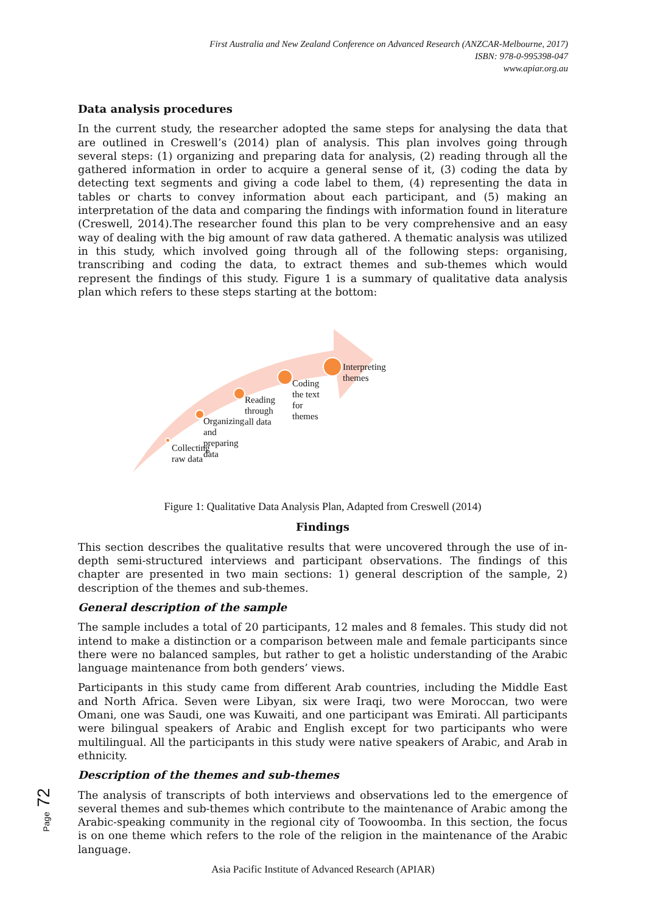First Australia and New Zealand Conference on Advanced Research (ANZCAR-Melbourne, 2017)
ISBN: 978-0-995398-047
www.apiar.org.au
Data analysis procedures
In the current study, the researcher adopted the same steps for analysing the data that are outlined in Creswell’s (2014) plan of analysis. This plan involves going through several steps: (1) organizing and preparing data for analysis, (2) reading through all the gathered information in order to acquire a general sense of it, (3) coding the data by detecting text segments and giving a code label to them, (4) representing the data in tables or charts to convey information about each participant, and (5) making an interpretation of the data and comparing the findings with information found in literature (Creswell, 2014).The researcher found this plan to be very comprehensive and an easy way of dealing with the big amount of raw data gathered. A thematic analysis was utilized in this study, which involved going through all of the following steps: organising, transcribing and coding the data, to extract themes and sub-themes which would represent the findings of this study. Figure 1 is a summary of qualitative data analysis plan which refers to these steps starting at the bottom:
Collecting raw data
Organizing and preparing data
Reading through all data
Coding the text for themes
Interpreting themes
Figure 1: Qualitative Data Analysis Plan, Adapted from Creswell (2014)
Findings
This section describes the qualitative results that were uncovered through the use of in-depth semi-structured interviews and participant observations. The findings of this chapter are presented in two main sections: 1) general description of the sample, 2) description of the themes and sub-themes.
General description of the sample
The sample includes a total of 20 participants, 12 males and 8 females. This study did not intend to make a distinction or a comparison between male and female participants since there were no balanced samples, but rather to get a holistic understanding of the Arabic language maintenance from both genders’ views.
Participants in this study came from different Arab countries, including the Middle East and North Africa. Seven were Libyan, six were Iraqi, two were Moroccan, two were Omani, one was Saudi, one was Kuwaiti, and one participant was Emirati. All participants were bilingual speakers of Arabic and English except for two participants who were multilingual. All the participants in this study were native speakers of Arabic, and Arab in ethnicity.
Description of the themes and sub-themes
The analysis of transcripts of both interviews and observations led to the emergence of several themes and sub-themes which contribute to the maintenance of Arabic among the Arabic-speaking community in the regional city of Toowoomba. In this section, the focus is on one theme which refers to the role of the religion in the maintenance of the Arabic language.
Page 72
Asia Pacific Institute of Advanced Research (APIAR)